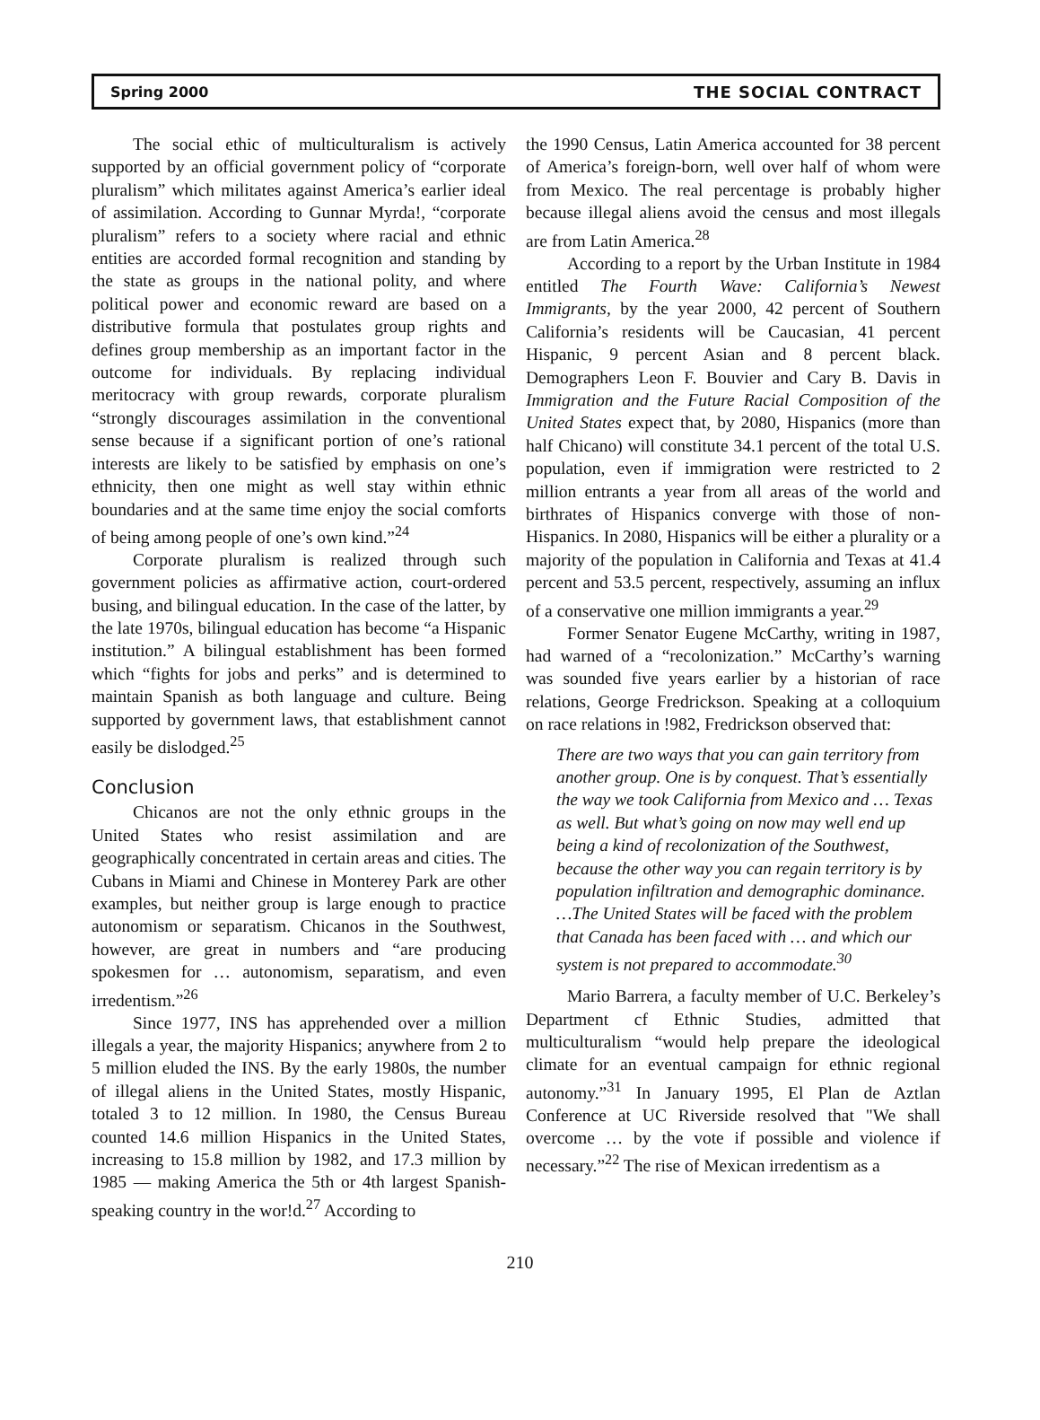Spring 2000 THE SOCIAL CONTRACT
The social ethic of multiculturalism is actively supported by an official government policy of “corporate pluralism” which militates against America’s earlier ideal of assimilation. According to Gunnar Myrda!, “corporate pluralism” refers to a society where racial and ethnic entities are accorded formal recognition and standing by the state as groups in the national polity, and where political power and economic reward are based on a distributive formula that postulates group rights and defines group membership as an important factor in the outcome for individuals. By replacing individual meritocracy with group rewards, corporate pluralism “strongly discourages assimilation in the conventional sense because if a significant portion of one’s rational interests are likely to be satisfied by emphasis on one’s ethnicity, then one might as well stay within ethnic boundaries and at the same time enjoy the social comforts of being among people of one’s own kind.”<sup>24</sup>
Corporate pluralism is realized through such government policies as affirmative action, court-ordered busing, and bilingual education. In the case of the latter, by the late 1970s, bilingual education has become “a Hispanic institution.” A bilingual establishment has been formed which “fights for jobs and perks” and is determined to maintain Spanish as both language and culture. Being supported by government laws, that establishment cannot easily be dislodged.<sup>25</sup>
Conclusion
Chicanos are not the only ethnic groups in the United States who resist assimilation and are geographically concentrated in certain areas and cities. The Cubans in Miami and Chinese in Monterey Park are other examples, but neither group is large enough to practice autonomism or separatism. Chicanos in the Southwest, however, are great in numbers and “are producing spokesmen for … autonomism, separatism, and even irredentism.”<sup>26</sup>
Since 1977, INS has apprehended over a million illegals a year, the majority Hispanics; anywhere from 2 to 5 million eluded the INS. By the early 1980s, the number of illegal aliens in the United States, mostly Hispanic, totaled 3 to 12 million. In 1980, the Census Bureau counted 14.6 million Hispanics in the United States, increasing to 15.8 million by 1982, and 17.3 million by 1985 — making America the 5th or 4th largest Spanish-speaking country in the wor!d.<sup>27</sup> According to
the 1990 Census, Latin America accounted for 38 percent of America’s foreign-born, well over half of whom were from Mexico. The real percentage is probably higher because illegal aliens avoid the census and most illegals are from Latin America.<sup>28</sup>
According to a report by the Urban Institute in 1984 entitled The Fourth Wave: California’s Newest Immigrants, by the year 2000, 42 percent of Southern California’s residents will be Caucasian, 41 percent Hispanic, 9 percent Asian and 8 percent black. Demographers Leon F. Bouvier and Cary B. Davis in Immigration and the Future Racial Composition of the United States expect that, by 2080, Hispanics (more than half Chicano) will constitute 34.1 percent of the total U.S. population, even if immigration were restricted to 2 million entrants a year from all areas of the world and birthrates of Hispanics converge with those of non-Hispanics. In 2080, Hispanics will be either a plurality or a majority of the population in California and Texas at 41.4 percent and 53.5 percent, respectively, assuming an influx of a conservative one million immigrants a year.<sup>29</sup>
Former Senator Eugene McCarthy, writing in 1987, had warned of a “recolonization.” McCarthy’s warning was sounded five years earlier by a historian of race relations, George Fredrickson. Speaking at a colloquium on race relations in !982, Fredrickson observed that:
There are two ways that you can gain territory from another group. One is by conquest. That’s essentially the way we took California from Mexico and … Texas as well. But what’s going on now may well end up being a kind of recolonization of the Southwest, because the other way you can regain territory is by population infiltration and demographic dominance. …The United States will be faced with the problem that Canada has been faced with … and which our system is not prepared to accommodate.<sup>30</sup>
Mario Barrera, a faculty member of U.C. Berkeley’s Department cf Ethnic Studies, admitted that multiculturalism “would help prepare the ideological climate for an eventual campaign for ethnic regional autonomy.”<sup>31</sup> In January 1995, El Plan de Aztlan Conference at UC Riverside resolved that "We shall overcome … by the vote if possible and violence if necessary.”<sup>22</sup> The rise of Mexican irredentism as a
210